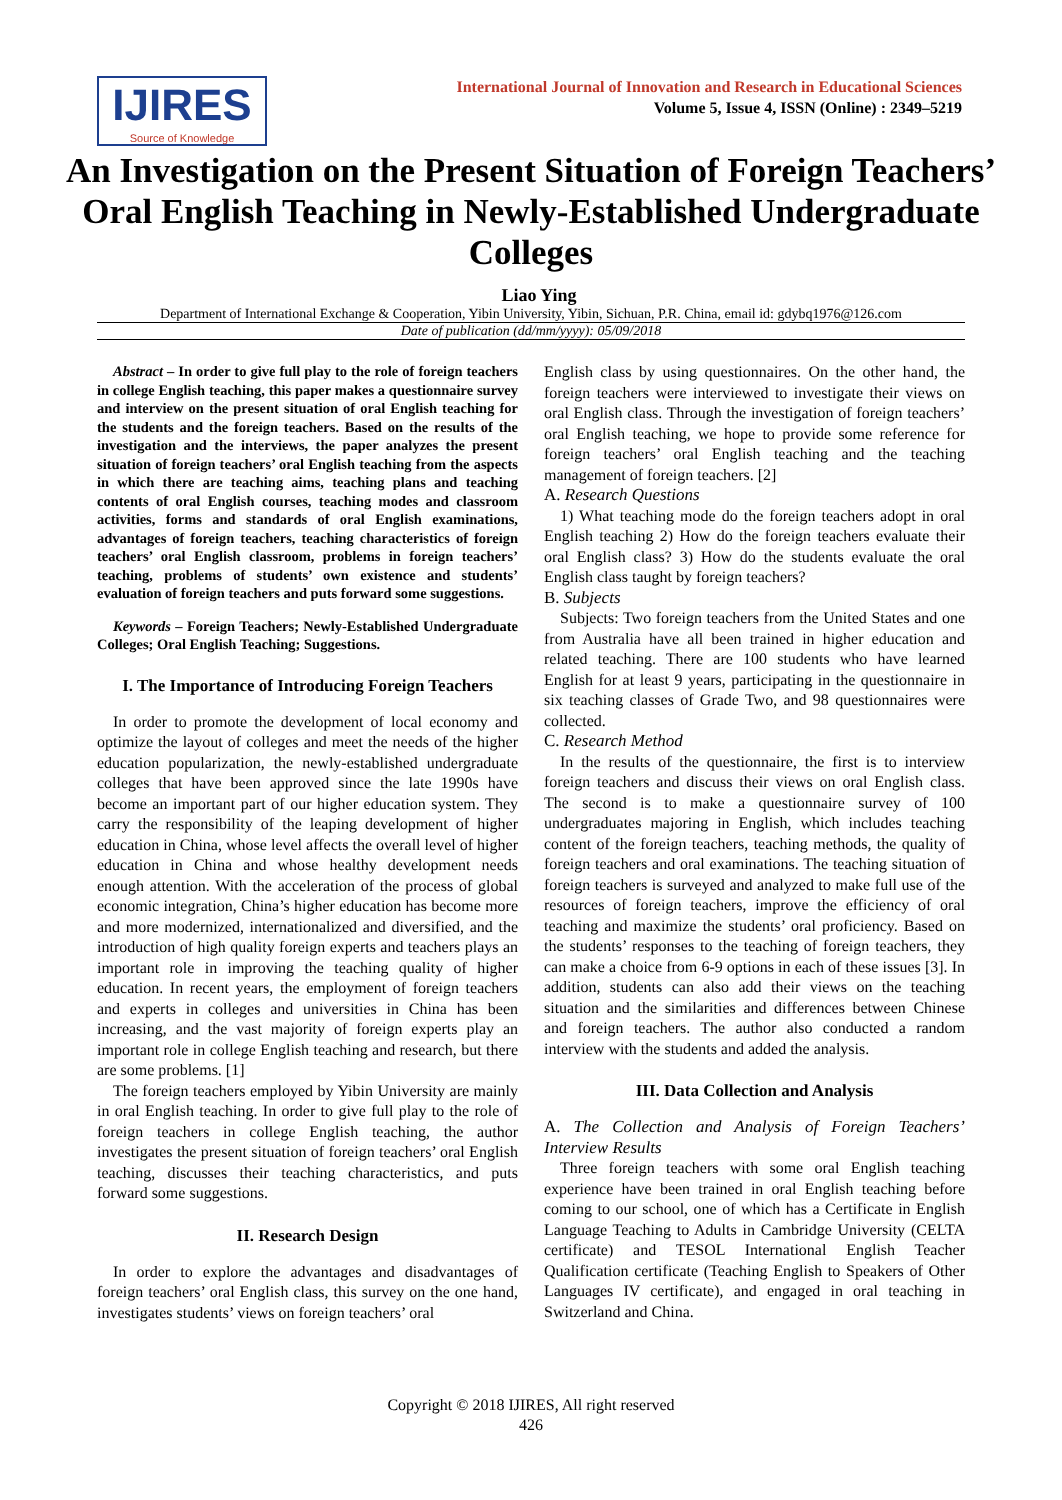IJIRES
Source of Knowledge
International Journal of Innovation and Research in Educational Sciences
Volume 5, Issue 4, ISSN (Online) : 2349–5219
An Investigation on the Present Situation of Foreign Teachers’ Oral English Teaching in Newly-Established Undergraduate Colleges
Liao Ying
Department of International Exchange & Cooperation, Yibin University, Yibin, Sichuan, P.R. China, email id: gdybq1976@126.com
Date of publication (dd/mm/yyyy): 05/09/2018
Abstract – In order to give full play to the role of foreign teachers in college English teaching, this paper makes a questionnaire survey and interview on the present situation of oral English teaching for the students and the foreign teachers. Based on the results of the investigation and the interviews, the paper analyzes the present situation of foreign teachers’ oral English teaching from the aspects in which there are teaching aims, teaching plans and teaching contents of oral English courses, teaching modes and classroom activities, forms and standards of oral English examinations, advantages of foreign teachers, teaching characteristics of foreign teachers’ oral English classroom, problems in foreign teachers’ teaching, problems of students’ own existence and students’ evaluation of foreign teachers and puts forward some suggestions.
Keywords – Foreign Teachers; Newly-Established Undergraduate Colleges; Oral English Teaching; Suggestions.
I. The Importance of Introducing Foreign Teachers
In order to promote the development of local economy and optimize the layout of colleges and meet the needs of the higher education popularization, the newly-established undergraduate colleges that have been approved since the late 1990s have become an important part of our higher education system. They carry the responsibility of the leaping development of higher education in China, whose level affects the overall level of higher education in China and whose healthy development needs enough attention. With the acceleration of the process of global economic integration, China’s higher education has become more and more modernized, internationalized and diversified, and the introduction of high quality foreign experts and teachers plays an important role in improving the teaching quality of higher education. In recent years, the employment of foreign teachers and experts in colleges and universities in China has been increasing, and the vast majority of foreign experts play an important role in college English teaching and research, but there are some problems. [1]
The foreign teachers employed by Yibin University are mainly in oral English teaching. In order to give full play to the role of foreign teachers in college English teaching, the author investigates the present situation of foreign teachers’ oral English teaching, discusses their teaching characteristics, and puts forward some suggestions.
II. Research Design
In order to explore the advantages and disadvantages of foreign teachers’ oral English class, this survey on the one hand, investigates students’ views on foreign teachers’ oral
English class by using questionnaires. On the other hand, the foreign teachers were interviewed to investigate their views on oral English class. Through the investigation of foreign teachers’ oral English teaching, we hope to provide some reference for foreign teachers’ oral English teaching and the teaching management of foreign teachers. [2]
A. Research Questions
1) What teaching mode do the foreign teachers adopt in oral English teaching 2) How do the foreign teachers evaluate their oral English class? 3) How do the students evaluate the oral English class taught by foreign teachers?
B. Subjects
Subjects: Two foreign teachers from the United States and one from Australia have all been trained in higher education and related teaching. There are 100 students who have learned English for at least 9 years, participating in the questionnaire in six teaching classes of Grade Two, and 98 questionnaires were collected.
C. Research Method
In the results of the questionnaire, the first is to interview foreign teachers and discuss their views on oral English class. The second is to make a questionnaire survey of 100 undergraduates majoring in English, which includes teaching content of the foreign teachers, teaching methods, the quality of foreign teachers and oral examinations. The teaching situation of foreign teachers is surveyed and analyzed to make full use of the resources of foreign teachers, improve the efficiency of oral teaching and maximize the students’ oral proficiency. Based on the students’ responses to the teaching of foreign teachers, they can make a choice from 6-9 options in each of these issues [3]. In addition, students can also add their views on the teaching situation and the similarities and differences between Chinese and foreign teachers. The author also conducted a random interview with the students and added the analysis.
III. Data Collection and Analysis
A. The Collection and Analysis of Foreign Teachers’ Interview Results
Three foreign teachers with some oral English teaching experience have been trained in oral English teaching before coming to our school, one of which has a Certificate in English Language Teaching to Adults in Cambridge University (CELTA certificate) and TESOL International English Teacher Qualification certificate (Teaching English to Speakers of Other Languages IV certificate), and engaged in oral teaching in Switzerland and China.
Copyright © 2018 IJIRES, All right reserved
426